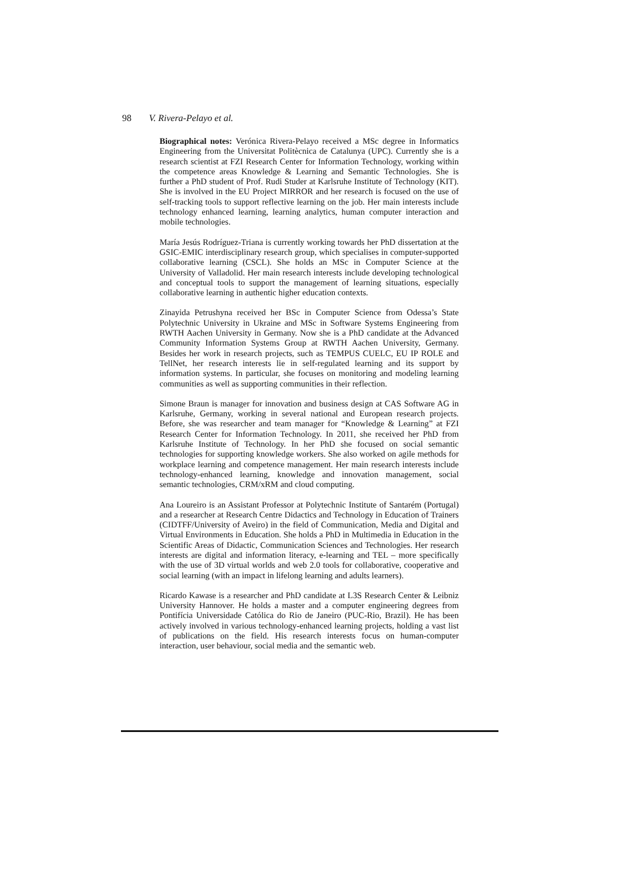98 V. Rivera-Pelayo et al.
Biographical notes: Verónica Rivera-Pelayo received a MSc degree in Informatics Engineering from the Universitat Politècnica de Catalunya (UPC). Currently she is a research scientist at FZI Research Center for Information Technology, working within the competence areas Knowledge & Learning and Semantic Technologies. She is further a PhD student of Prof. Rudi Studer at Karlsruhe Institute of Technology (KIT). She is involved in the EU Project MIRROR and her research is focused on the use of self-tracking tools to support reflective learning on the job. Her main interests include technology enhanced learning, learning analytics, human computer interaction and mobile technologies.
María Jesús Rodríguez-Triana is currently working towards her PhD dissertation at the GSIC-EMIC interdisciplinary research group, which specialises in computer-supported collaborative learning (CSCL). She holds an MSc in Computer Science at the University of Valladolid. Her main research interests include developing technological and conceptual tools to support the management of learning situations, especially collaborative learning in authentic higher education contexts.
Zinayida Petrushyna received her BSc in Computer Science from Odessa’s State Polytechnic University in Ukraine and MSc in Software Systems Engineering from RWTH Aachen University in Germany. Now she is a PhD candidate at the Advanced Community Information Systems Group at RWTH Aachen University, Germany. Besides her work in research projects, such as TEMPUS CUELC, EU IP ROLE and TellNet, her research interests lie in self-regulated learning and its support by information systems. In particular, she focuses on monitoring and modeling learning communities as well as supporting communities in their reflection.
Simone Braun is manager for innovation and business design at CAS Software AG in Karlsruhe, Germany, working in several national and European research projects. Before, she was researcher and team manager for “Knowledge & Learning” at FZI Research Center for Information Technology. In 2011, she received her PhD from Karlsruhe Institute of Technology. In her PhD she focused on social semantic technologies for supporting knowledge workers. She also worked on agile methods for workplace learning and competence management. Her main research interests include technology-enhanced learning, knowledge and innovation management, social semantic technologies, CRM/xRM and cloud computing.
Ana Loureiro is an Assistant Professor at Polytechnic Institute of Santarém (Portugal) and a researcher at Research Centre Didactics and Technology in Education of Trainers (CIDTFF/University of Aveiro) in the field of Communication, Media and Digital and Virtual Environments in Education. She holds a PhD in Multimedia in Education in the Scientific Areas of Didactic, Communication Sciences and Technologies. Her research interests are digital and information literacy, e-learning and TEL – more specifically with the use of 3D virtual worlds and web 2.0 tools for collaborative, cooperative and social learning (with an impact in lifelong learning and adults learners).
Ricardo Kawase is a researcher and PhD candidate at L3S Research Center & Leibniz University Hannover. He holds a master and a computer engineering degrees from Pontifícia Universidade Católica do Rio de Janeiro (PUC-Rio, Brazil). He has been actively involved in various technology-enhanced learning projects, holding a vast list of publications on the field. His research interests focus on human-computer interaction, user behaviour, social media and the semantic web.